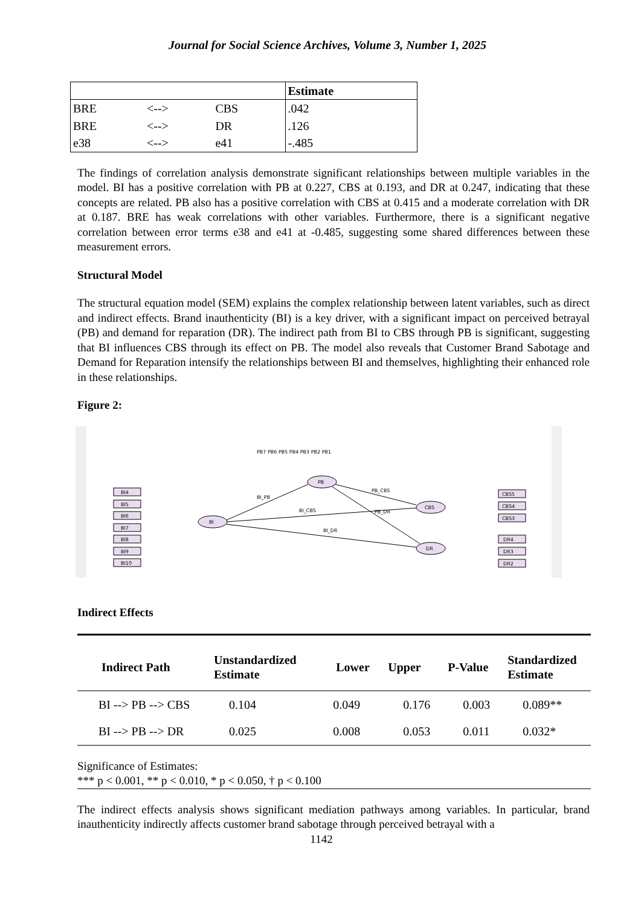Journal for Social Science Archives, Volume 3, Number 1, 2025
| | | | Estimate |
| --- | --- | --- | --- |
| BRE | <--> | CBS | .042 |
| BRE | <--> | DR | .126 |
| e38 | <--> | e41 | -.485 |
The findings of correlation analysis demonstrate significant relationships between multiple variables in the model. BI has a positive correlation with PB at 0.227, CBS at 0.193, and DR at 0.247, indicating that these concepts are related. PB also has a positive correlation with CBS at 0.415 and a moderate correlation with DR at 0.187. BRE has weak correlations with other variables. Furthermore, there is a significant negative correlation between error terms e38 and e41 at -0.485, suggesting some shared differences between these measurement errors.
Structural Model
The structural equation model (SEM) explains the complex relationship between latent variables, such as direct and indirect effects. Brand inauthenticity (BI) is a key driver, with a significant impact on perceived betrayal (PB) and demand for reparation (DR). The indirect path from BI to CBS through PB is significant, suggesting that BI influences CBS through its effect on PB. The model also reveals that Customer Brand Sabotage and Demand for Reparation intensify the relationships between BI and themselves, highlighting their enhanced role in these relationships.
Figure 2:
BI
PB
CBS
DR
BI_PB
BI_CBS
BI_DR
PB_CBS
PB_DR
BI4
BI5
BI6
BI7
BI8
BI9
BI10
CBS5
CBS4
CBS3
DR4
DR3
DR2
PB7 PB6 PB5 PB4 PB3 PB2 PB1
Indirect Effects
| Indirect Path | Unstandardized Estimate | Lower | Upper | P-Value | Standardized Estimate |
| --- | --- | --- | --- | --- | --- |
| BI --> PB --> CBS | 0.104 | 0.049 | 0.176 | 0.003 | 0.089** |
| BI --> PB --> DR | 0.025 | 0.008 | 0.053 | 0.011 | 0.032* |
Significance of Estimates:
*** p < 0.001, ** p < 0.010, * p < 0.050, † p < 0.100
The indirect effects analysis shows significant mediation pathways among variables. In particular, brand inauthenticity indirectly affects customer brand sabotage through perceived betrayal with a
1142